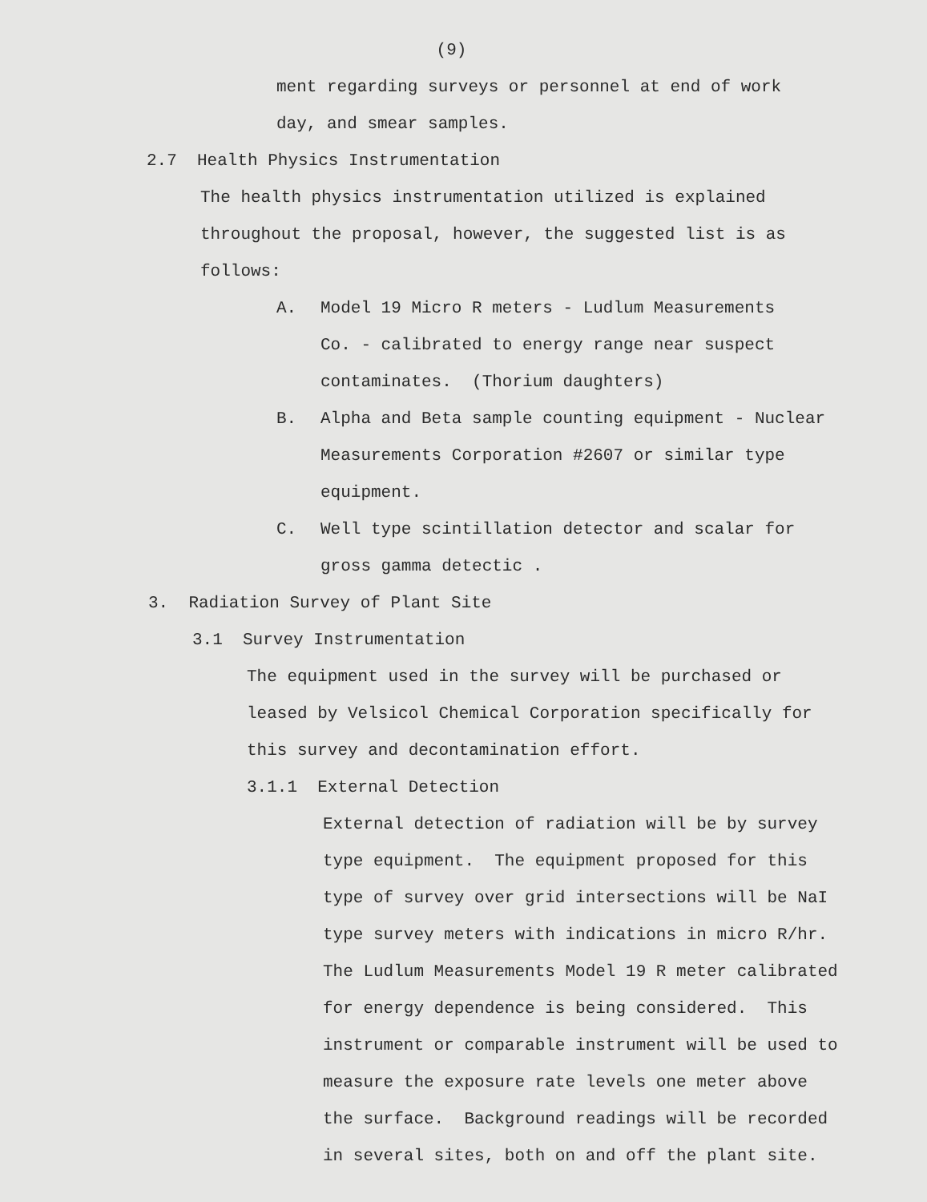(9)
ment regarding surveys or personnel at end of work
day, and smear samples.
2.7 Health Physics Instrumentation
The health physics instrumentation utilized is explained
throughout the proposal, however, the suggested list is as
follows:
A. Model 19 Micro R meters - Ludlum Measurements
Co. - calibrated to energy range near suspect
contaminates. (Thorium daughters)
B. Alpha and Beta sample counting equipment - Nuclear
Measurements Corporation #2607 or similar type
equipment.
C. Well type scintillation detector and scalar for
gross gamma detectic .
3. Radiation Survey of Plant Site
3.1 Survey Instrumentation
The equipment used in the survey will be purchased or
leased by Velsicol Chemical Corporation specifically for
this survey and decontamination effort.
3.1.1 External Detection
External detection of radiation will be by survey
type equipment. The equipment proposed for this
type of survey over grid intersections will be NaI
type survey meters with indications in micro R/hr.
The Ludlum Measurements Model 19 R meter calibrated
for energy dependence is being considered. This
instrument or comparable instrument will be used to
measure the exposure rate levels one meter above
the surface. Background readings will be recorded
in several sites, both on and off the plant site.